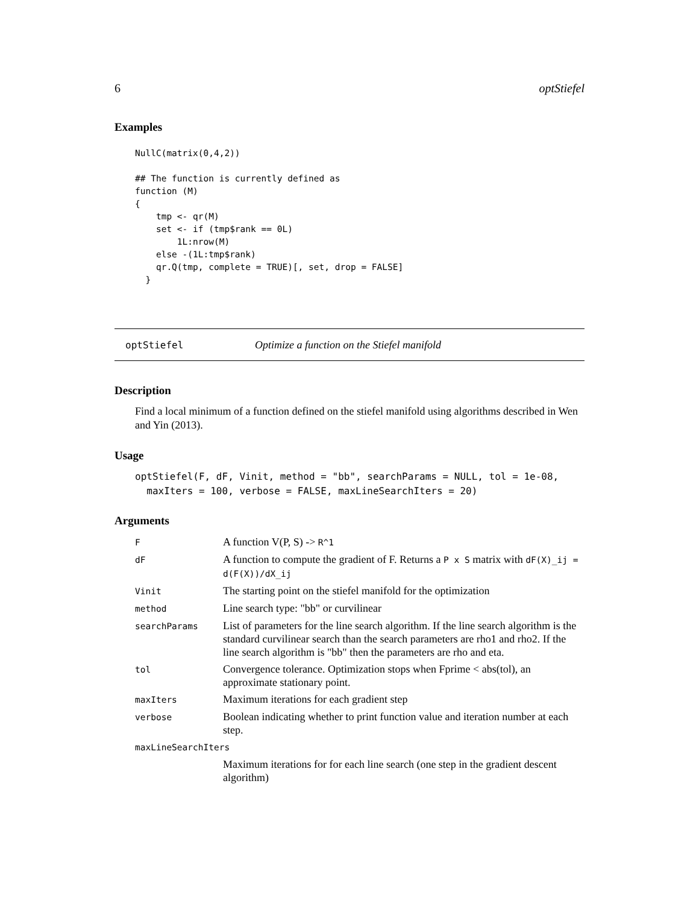6 optStiefel
Examples
NullC(matrix(0,4,2))

## The function is currently defined as
function (M)
{
    tmp <- qr(M)
    set <- if (tmp$rank == 0L)
        1L:nrow(M)
    else -(1L:tmp$rank)
    qr.Q(tmp, complete = TRUE)[, set, drop = FALSE]
  }
optStiefel Optimize a function on the Stiefel manifold
Description
Find a local minimum of a function defined on the stiefel manifold using algorithms described in Wen and Yin (2013).
Usage
optStiefel(F, dF, Vinit, method = "bb", searchParams = NULL, tol = 1e-08,
  maxIters = 100, verbose = FALSE, maxLineSearchIters = 20)
Arguments
| F | A function V(P, S) -> R^1 |
| dF | A function to compute the gradient of F. Returns a P x S matrix with dF(X)_ij = d(F(X))/dX_ij |
| Vinit | The starting point on the stiefel manifold for the optimization |
| method | Line search type: "bb" or curvilinear |
| searchParams | List of parameters for the line search algorithm. If the line search algorithm is the standard curvilinear search than the search parameters are rho1 and rho2. If the line search algorithm is "bb" then the parameters are rho and eta. |
| tol | Convergence tolerance. Optimization stops when Fprime < abs(tol), an approximate stationary point. |
| maxIters | Maximum iterations for each gradient step |
| verbose | Boolean indicating whether to print function value and iteration number at each step. |
| maxLineSearchIters | |
| | Maximum iterations for for each line search (one step in the gradient descent algorithm) |